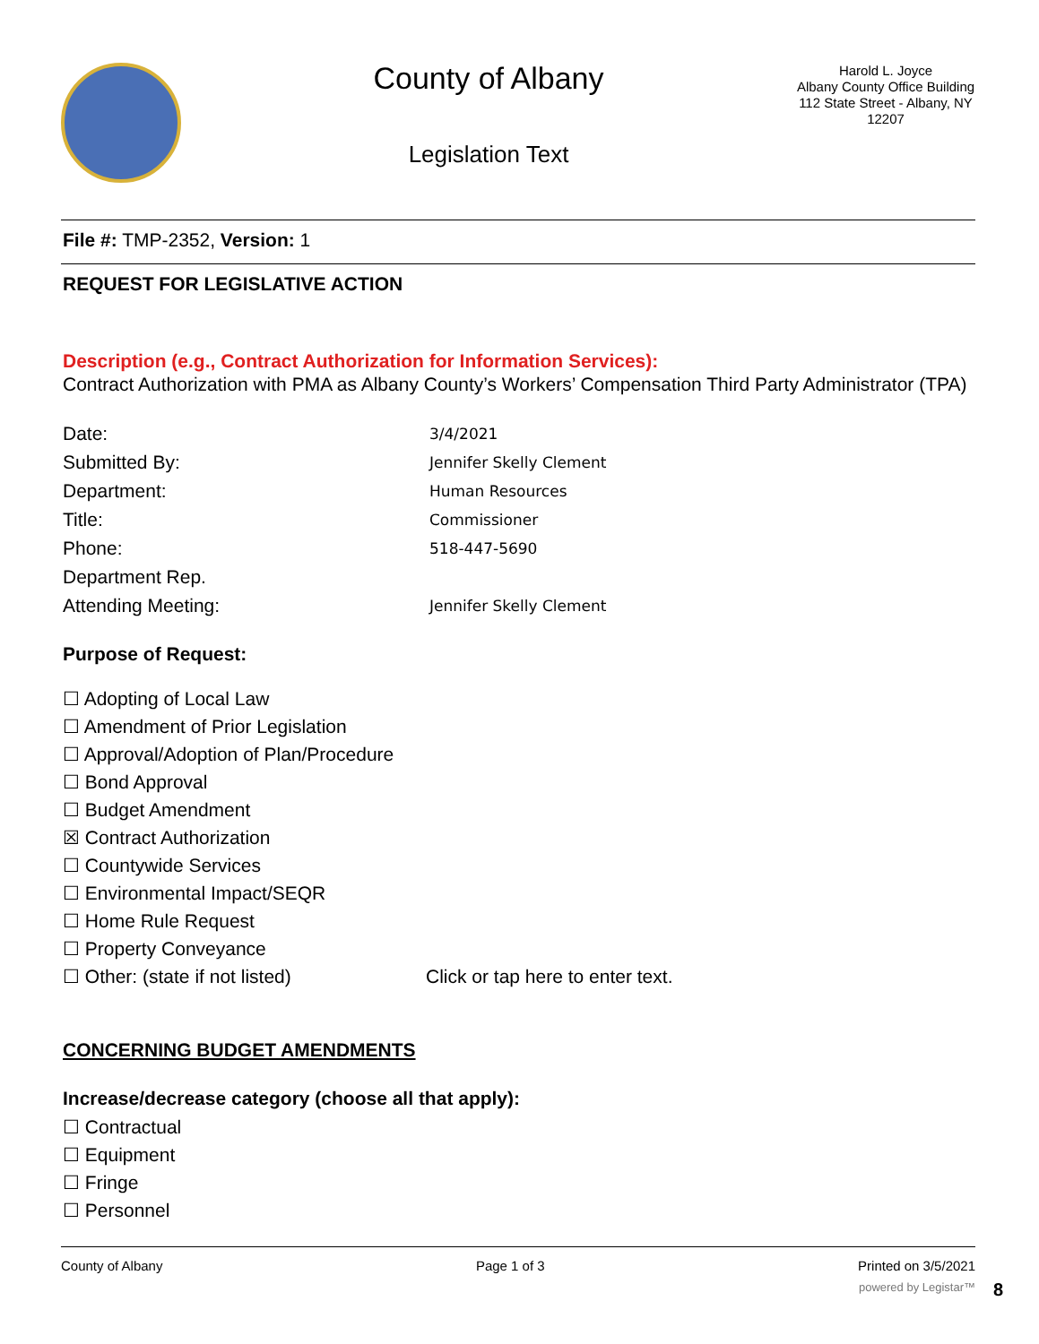County of Albany
Legislation Text
Harold L. Joyce
Albany County Office Building
112 State Street - Albany, NY 12207
File #: TMP-2352, Version: 1
REQUEST FOR LEGISLATIVE ACTION
Description (e.g., Contract Authorization for Information Services):
Contract Authorization with PMA as Albany County’s Workers’ Compensation Third Party Administrator (TPA)
| Date: | 3/4/2021 |
| Submitted By: | Jennifer Skelly Clement |
| Department: | Human Resources |
| Title: | Commissioner |
| Phone: | 518-447-5690 |
| Department Rep. | |
| Attending Meeting: | Jennifer Skelly Clement |
Purpose of Request:
☐ Adopting of Local Law
☐ Amendment of Prior Legislation
☐ Approval/Adoption of Plan/Procedure
☐ Bond Approval
☐ Budget Amendment
☒ Contract Authorization
☐ Countywide Services
☐ Environmental Impact/SEQR
☐ Home Rule Request
☐ Property Conveyance
☐ Other: (state if not listed) Click or tap here to enter text.
CONCERNING BUDGET AMENDMENTS
Increase/decrease category (choose all that apply):
☐ Contractual
☐ Equipment
☐ Fringe
☐ Personnel
County of Albany Page 1 of 3 Printed on 3/5/2021
powered by Legistar™
8